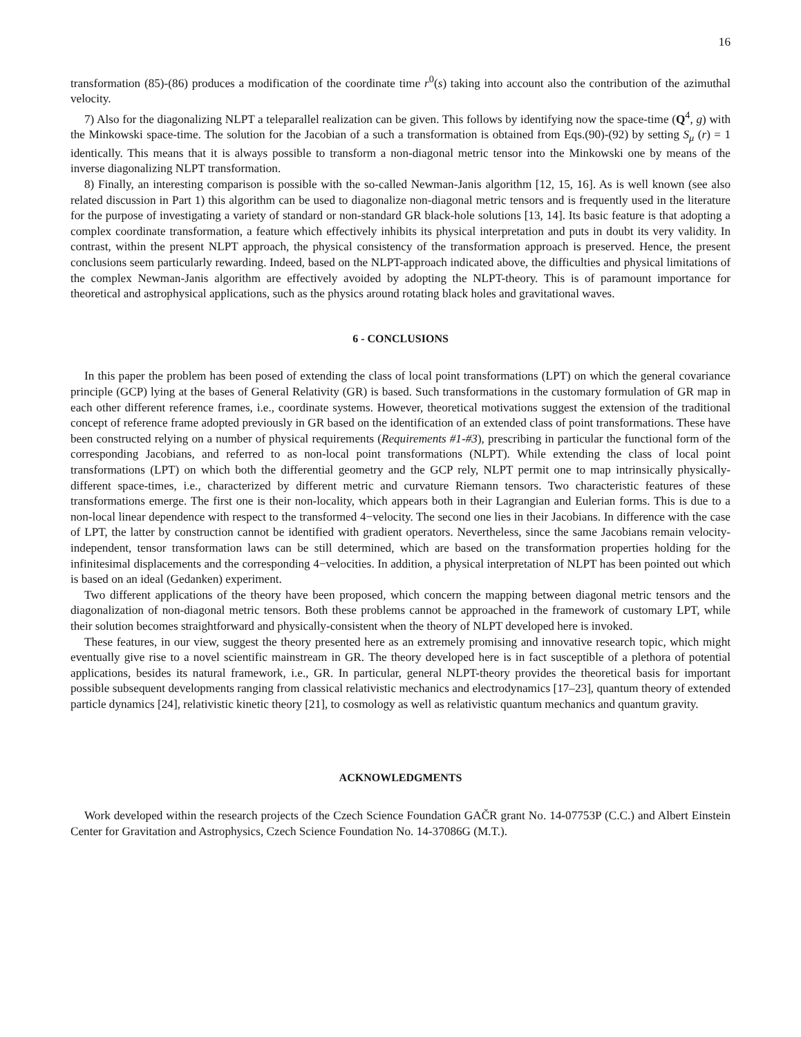16
transformation (85)-(86) produces a modification of the coordinate time r<sup>0</sup>(s) taking into account also the contribution of the azimuthal velocity.
7) Also for the diagonalizing NLPT a teleparallel realization can be given. This follows by identifying now the space-time (Q<sup>4</sup>, g) with the Minkowski space-time. The solution for the Jacobian of a such a transformation is obtained from Eqs.(90)-(92) by setting S<sub>μ</sub> (r) = 1 identically. This means that it is always possible to transform a non-diagonal metric tensor into the Minkowski one by means of the inverse diagonalizing NLPT transformation.
8) Finally, an interesting comparison is possible with the so-called Newman-Janis algorithm [12, 15, 16]. As is well known (see also related discussion in Part 1) this algorithm can be used to diagonalize non-diagonal metric tensors and is frequently used in the literature for the purpose of investigating a variety of standard or non-standard GR black-hole solutions [13, 14]. Its basic feature is that adopting a complex coordinate transformation, a feature which effectively inhibits its physical interpretation and puts in doubt its very validity. In contrast, within the present NLPT approach, the physical consistency of the transformation approach is preserved. Hence, the present conclusions seem particularly rewarding. Indeed, based on the NLPT-approach indicated above, the difficulties and physical limitations of the complex Newman-Janis algorithm are effectively avoided by adopting the NLPT-theory. This is of paramount importance for theoretical and astrophysical applications, such as the physics around rotating black holes and gravitational waves.
6 - CONCLUSIONS
In this paper the problem has been posed of extending the class of local point transformations (LPT) on which the general covariance principle (GCP) lying at the bases of General Relativity (GR) is based. Such transformations in the customary formulation of GR map in each other different reference frames, i.e., coordinate systems. However, theoretical motivations suggest the extension of the traditional concept of reference frame adopted previously in GR based on the identification of an extended class of point transformations. These have been constructed relying on a number of physical requirements (Requirements #1-#3), prescribing in particular the functional form of the corresponding Jacobians, and referred to as non-local point transformations (NLPT). While extending the class of local point transformations (LPT) on which both the differential geometry and the GCP rely, NLPT permit one to map intrinsically physically-different space-times, i.e., characterized by different metric and curvature Riemann tensors. Two characteristic features of these transformations emerge. The first one is their non-locality, which appears both in their Lagrangian and Eulerian forms. This is due to a non-local linear dependence with respect to the transformed 4−velocity. The second one lies in their Jacobians. In difference with the case of LPT, the latter by construction cannot be identified with gradient operators. Nevertheless, since the same Jacobians remain velocity-independent, tensor transformation laws can be still determined, which are based on the transformation properties holding for the infinitesimal displacements and the corresponding 4−velocities. In addition, a physical interpretation of NLPT has been pointed out which is based on an ideal (Gedanken) experiment.
Two different applications of the theory have been proposed, which concern the mapping between diagonal metric tensors and the diagonalization of non-diagonal metric tensors. Both these problems cannot be approached in the framework of customary LPT, while their solution becomes straightforward and physically-consistent when the theory of NLPT developed here is invoked.
These features, in our view, suggest the theory presented here as an extremely promising and innovative research topic, which might eventually give rise to a novel scientific mainstream in GR. The theory developed here is in fact susceptible of a plethora of potential applications, besides its natural framework, i.e., GR. In particular, general NLPT-theory provides the theoretical basis for important possible subsequent developments ranging from classical relativistic mechanics and electrodynamics [17–23], quantum theory of extended particle dynamics [24], relativistic kinetic theory [21], to cosmology as well as relativistic quantum mechanics and quantum gravity.
ACKNOWLEDGMENTS
Work developed within the research projects of the Czech Science Foundation GAČR grant No. 14-07753P (C.C.) and Albert Einstein Center for Gravitation and Astrophysics, Czech Science Foundation No. 14-37086G (M.T.).